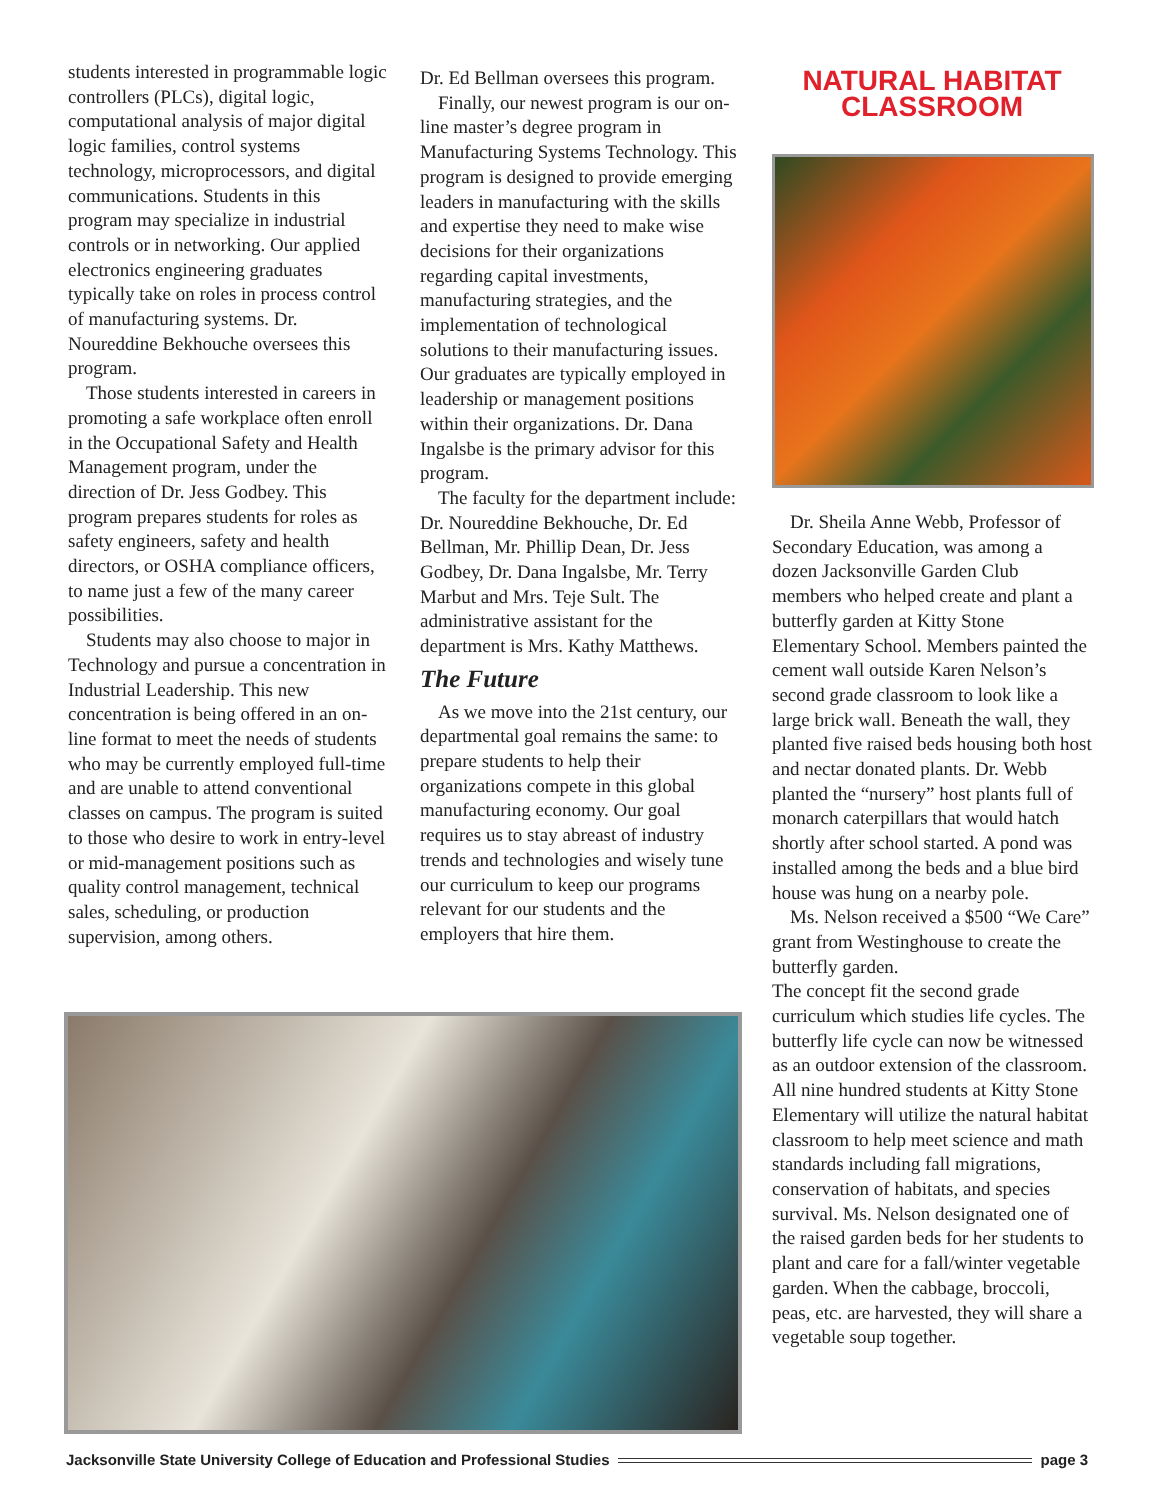students interested in programmable logic controllers (PLCs), digital logic, computational analysis of major digital logic families, control systems technology, microprocessors, and digital communications. Students in this program may specialize in industrial controls or in networking. Our applied electronics engineering graduates typically take on roles in process control of manufacturing systems. Dr. Noureddine Bekhouche oversees this program.
Those students interested in careers in promoting a safe workplace often enroll in the Occupational Safety and Health Management program, under the direction of Dr. Jess Godbey. This program prepares students for roles as safety engineers, safety and health directors, or OSHA compliance officers, to name just a few of the many career possibilities.
Students may also choose to major in Technology and pursue a concentration in Industrial Leadership. This new concentration is being offered in an on-line format to meet the needs of students who may be currently employed full-time and are unable to attend conventional classes on campus. The program is suited to those who desire to work in entry-level or mid-management positions such as quality control management, technical sales, scheduling, or production supervision, among others.
Dr. Ed Bellman oversees this program.
Finally, our newest program is our on-line master’s degree program in Manufacturing Systems Technology. This program is designed to provide emerging leaders in manufacturing with the skills and expertise they need to make wise decisions for their organizations regarding capital investments, manufacturing strategies, and the implementation of technological solutions to their manufacturing issues. Our graduates are typically employed in leadership or management positions within their organizations. Dr. Dana Ingalsbe is the primary advisor for this program.
The faculty for the department include: Dr. Noureddine Bekhouche, Dr. Ed Bellman, Mr. Phillip Dean, Dr. Jess Godbey, Dr. Dana Ingalsbe, Mr. Terry Marbut and Mrs. Teje Sult. The administrative assistant for the department is Mrs. Kathy Matthews.
The Future
As we move into the 21st century, our departmental goal remains the same: to prepare students to help their organizations compete in this global manufacturing economy. Our goal requires us to stay abreast of industry trends and technologies and wisely tune our curriculum to keep our programs relevant for our students and the employers that hire them.
NATURAL HABITAT CLASSROOM
Dr. Sheila Anne Webb, Professor of Secondary Education, was among a dozen Jacksonville Garden Club members who helped create and plant a butterfly garden at Kitty Stone Elementary School. Members painted the cement wall outside Karen Nelson’s second grade classroom to look like a large brick wall. Beneath the wall, they planted five raised beds housing both host and nectar donated plants. Dr. Webb planted the “nursery” host plants full of monarch caterpillars that would hatch shortly after school started. A pond was installed among the beds and a blue bird house was hung on a nearby pole.
Ms. Nelson received a $500 “We Care” grant from Westinghouse to create the butterfly garden.
The concept fit the second grade curriculum which studies life cycles. The butterfly life cycle can now be witnessed as an outdoor extension of the classroom. All nine hundred students at Kitty Stone Elementary will utilize the natural habitat classroom to help meet science and math standards including fall migrations, conservation of habitats, and species survival. Ms. Nelson designated one of the raised garden beds for her students to plant and care for a fall/winter vegetable garden. When the cabbage, broccoli, peas, etc. are harvested, they will share a vegetable soup together.
Jacksonville State University College of Education and Professional Studies page 3